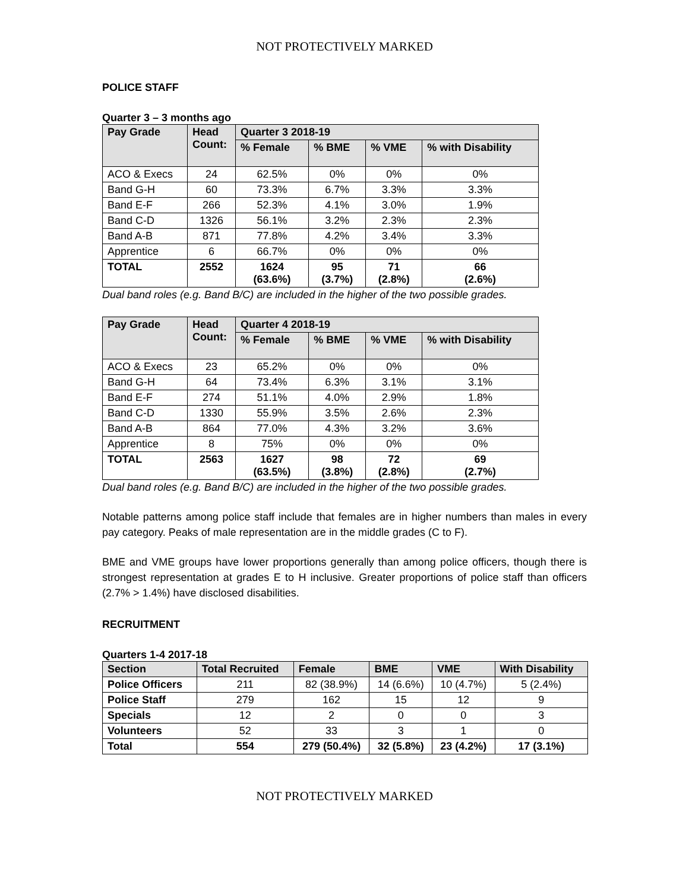NOT PROTECTIVELY MARKED
POLICE STAFF
Quarter 3 – 3 months ago
| Pay Grade | Head Count: | Quarter 3 2018-19 | | | |
| --- | --- | --- | --- | --- | --- |
| | | % Female | % BME | % VME | % with Disability |
| ACO & Execs | 24 | 62.5% | 0% | 0% | 0% |
| Band G-H | 60 | 73.3% | 6.7% | 3.3% | 3.3% |
| Band E-F | 266 | 52.3% | 4.1% | 3.0% | 1.9% |
| Band C-D | 1326 | 56.1% | 3.2% | 2.3% | 2.3% |
| Band A-B | 871 | 77.8% | 4.2% | 3.4% | 3.3% |
| Apprentice | 6 | 66.7% | 0% | 0% | 0% |
| TOTAL | 2552 | 1624 (63.6%) | 95 (3.7%) | 71 (2.8%) | 66 (2.6%) |
Dual band roles (e.g. Band B/C) are included in the higher of the two possible grades.
| Pay Grade | Head Count: | Quarter 4 2018-19 | | | |
| --- | --- | --- | --- | --- | --- |
| | | % Female | % BME | % VME | % with Disability |
| ACO & Execs | 23 | 65.2% | 0% | 0% | 0% |
| Band G-H | 64 | 73.4% | 6.3% | 3.1% | 3.1% |
| Band E-F | 274 | 51.1% | 4.0% | 2.9% | 1.8% |
| Band C-D | 1330 | 55.9% | 3.5% | 2.6% | 2.3% |
| Band A-B | 864 | 77.0% | 4.3% | 3.2% | 3.6% |
| Apprentice | 8 | 75% | 0% | 0% | 0% |
| TOTAL | 2563 | 1627 (63.5%) | 98 (3.8%) | 72 (2.8%) | 69 (2.7%) |
Dual band roles (e.g. Band B/C) are included in the higher of the two possible grades.
Notable patterns among police staff include that females are in higher numbers than males in every pay category. Peaks of male representation are in the middle grades (C to F).
BME and VME groups have lower proportions generally than among police officers, though there is strongest representation at grades E to H inclusive. Greater proportions of police staff than officers (2.7% > 1.4%) have disclosed disabilities.
RECRUITMENT
Quarters 1-4 2017-18
| Section | Total Recruited | Female | BME | VME | With Disability |
| --- | --- | --- | --- | --- | --- |
| Police Officers | 211 | 82 (38.9%) | 14 (6.6%) | 10 (4.7%) | 5 (2.4%) |
| Police Staff | 279 | 162 | 15 | 12 | 9 |
| Specials | 12 | 2 | 0 | 0 | 3 |
| Volunteers | 52 | 33 | 3 | 1 | 0 |
| Total | 554 | 279 (50.4%) | 32 (5.8%) | 23 (4.2%) | 17 (3.1%) |
NOT PROTECTIVELY MARKED